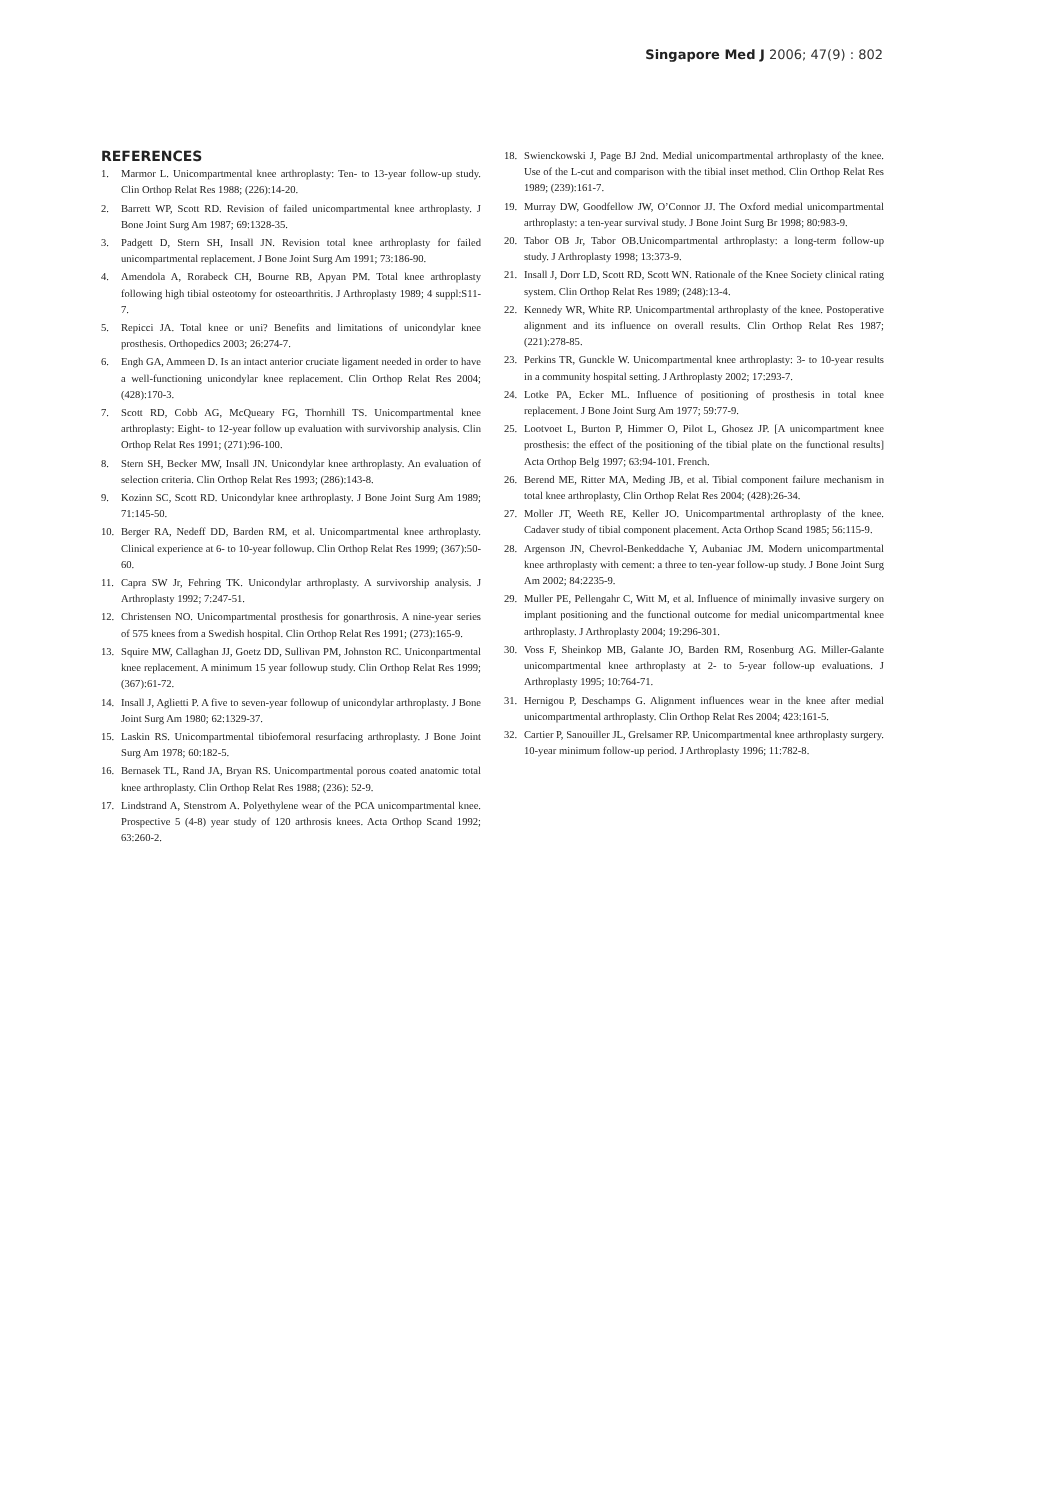Singapore Med J 2006; 47(9) : 802
REFERENCES
1. Marmor L. Unicompartmental knee arthroplasty: Ten- to 13-year follow-up study. Clin Orthop Relat Res 1988; (226):14-20.
2. Barrett WP, Scott RD. Revision of failed unicompartmental knee arthroplasty. J Bone Joint Surg Am 1987; 69:1328-35.
3. Padgett D, Stern SH, Insall JN. Revision total knee arthroplasty for failed unicompartmental replacement. J Bone Joint Surg Am 1991; 73:186-90.
4. Amendola A, Rorabeck CH, Bourne RB, Apyan PM. Total knee arthroplasty following high tibial osteotomy for osteoarthritis. J Arthroplasty 1989; 4 suppl:S11-7.
5. Repicci JA. Total knee or uni? Benefits and limitations of unicondylar knee prosthesis. Orthopedics 2003; 26:274-7.
6. Engh GA, Ammeen D. Is an intact anterior cruciate ligament needed in order to have a well-functioning unicondylar knee replacement. Clin Orthop Relat Res 2004; (428):170-3.
7. Scott RD, Cobb AG, McQueary FG, Thornhill TS. Unicompartmental knee arthroplasty: Eight- to 12-year follow up evaluation with survivorship analysis. Clin Orthop Relat Res 1991; (271):96-100.
8. Stern SH, Becker MW, Insall JN. Unicondylar knee arthroplasty. An evaluation of selection criteria. Clin Orthop Relat Res 1993; (286):143-8.
9. Kozinn SC, Scott RD. Unicondylar knee arthroplasty. J Bone Joint Surg Am 1989; 71:145-50.
10. Berger RA, Nedeff DD, Barden RM, et al. Unicompartmental knee arthroplasty. Clinical experience at 6- to 10-year followup. Clin Orthop Relat Res 1999; (367):50-60.
11. Capra SW Jr, Fehring TK. Unicondylar arthroplasty. A survivorship analysis. J Arthroplasty 1992; 7:247-51.
12. Christensen NO. Unicompartmental prosthesis for gonarthrosis. A nine-year series of 575 knees from a Swedish hospital. Clin Orthop Relat Res 1991; (273):165-9.
13. Squire MW, Callaghan JJ, Goetz DD, Sullivan PM, Johnston RC. Uniconpartmental knee replacement. A minimum 15 year followup study. Clin Orthop Relat Res 1999; (367):61-72.
14. Insall J, Aglietti P. A five to seven-year followup of unicondylar arthroplasty. J Bone Joint Surg Am 1980; 62:1329-37.
15. Laskin RS. Unicompartmental tibiofemoral resurfacing arthroplasty. J Bone Joint Surg Am 1978; 60:182-5.
16. Bernasek TL, Rand JA, Bryan RS. Unicompartmental porous coated anatomic total knee arthroplasty. Clin Orthop Relat Res 1988; (236): 52-9.
17. Lindstrand A, Stenstrom A. Polyethylene wear of the PCA unicompartmental knee. Prospective 5 (4-8) year study of 120 arthrosis knees. Acta Orthop Scand 1992; 63:260-2.
18. Swienckowski J, Page BJ 2nd. Medial unicompartmental arthroplasty of the knee. Use of the L-cut and comparison with the tibial inset method. Clin Orthop Relat Res 1989; (239):161-7.
19. Murray DW, Goodfellow JW, O’Connor JJ. The Oxford medial unicompartmental arthroplasty: a ten-year survival study. J Bone Joint Surg Br 1998; 80:983-9.
20. Tabor OB Jr, Tabor OB.Unicompartmental arthroplasty: a long-term follow-up study. J Arthroplasty 1998; 13:373-9.
21. Insall J, Dorr LD, Scott RD, Scott WN. Rationale of the Knee Society clinical rating system. Clin Orthop Relat Res 1989; (248):13-4.
22. Kennedy WR, White RP. Unicompartmental arthroplasty of the knee. Postoperative alignment and its influence on overall results. Clin Orthop Relat Res 1987; (221):278-85.
23. Perkins TR, Gunckle W. Unicompartmental knee arthroplasty: 3- to 10-year results in a community hospital setting. J Arthroplasty 2002; 17:293-7.
24. Lotke PA, Ecker ML. Influence of positioning of prosthesis in total knee replacement. J Bone Joint Surg Am 1977; 59:77-9.
25. Lootvoet L, Burton P, Himmer O, Pilot L, Ghosez JP. [A unicompartment knee prosthesis: the effect of the positioning of the tibial plate on the functional results] Acta Orthop Belg 1997; 63:94-101. French.
26. Berend ME, Ritter MA, Meding JB, et al. Tibial component failure mechanism in total knee arthroplasty, Clin Orthop Relat Res 2004; (428):26-34.
27. Moller JT, Weeth RE, Keller JO. Unicompartmental arthroplasty of the knee. Cadaver study of tibial component placement. Acta Orthop Scand 1985; 56:115-9.
28. Argenson JN, Chevrol-Benkeddache Y, Aubaniac JM. Modern unicompartmental knee arthroplasty with cement: a three to ten-year follow-up study. J Bone Joint Surg Am 2002; 84:2235-9.
29. Muller PE, Pellengahr C, Witt M, et al. Influence of minimally invasive surgery on implant positioning and the functional outcome for medial unicompartmental knee arthroplasty. J Arthroplasty 2004; 19:296-301.
30. Voss F, Sheinkop MB, Galante JO, Barden RM, Rosenburg AG. Miller-Galante unicompartmental knee arthroplasty at 2- to 5-year follow-up evaluations. J Arthroplasty 1995; 10:764-71.
31. Hernigou P, Deschamps G. Alignment influences wear in the knee after medial unicompartmental arthroplasty. Clin Orthop Relat Res 2004; 423:161-5.
32. Cartier P, Sanouiller JL, Grelsamer RP. Unicompartmental knee arthroplasty surgery. 10-year minimum follow-up period. J Arthroplasty 1996; 11:782-8.